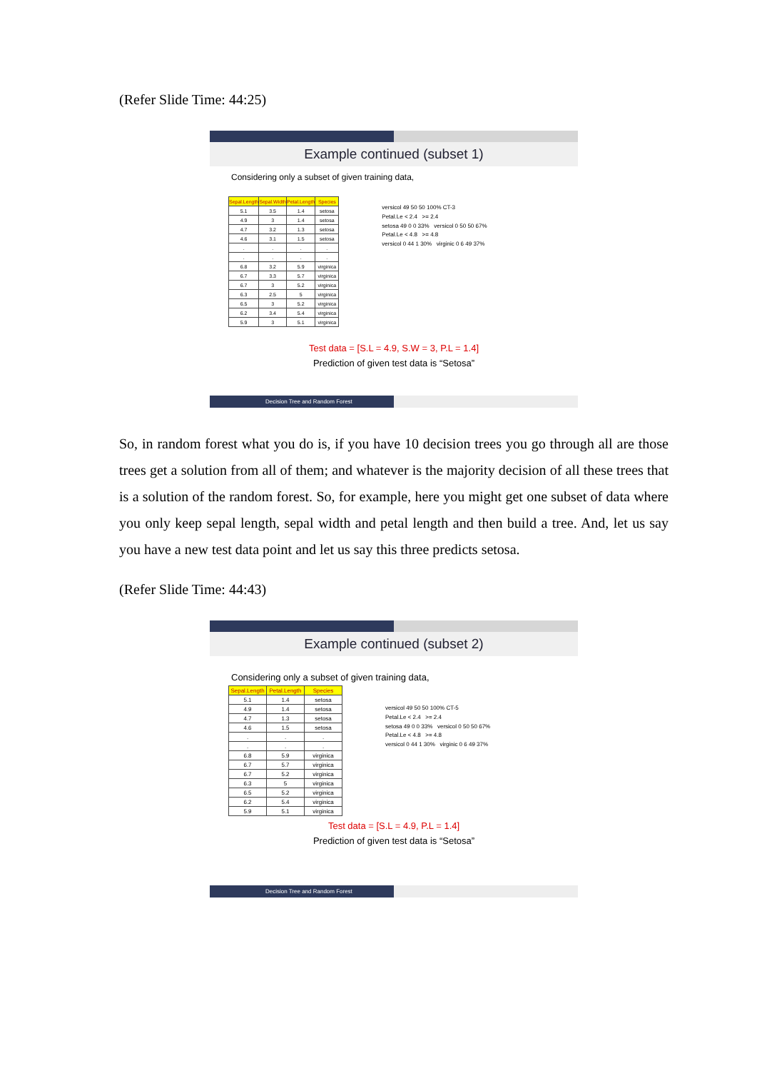(Refer Slide Time: 44:25)
Example continued (subset 1)
Considering only a subset of given training data,
| Sepal.Length | Sepal.Width | Petal.Length | Species |
| --- | --- | --- | --- |
| 5.1 | 3.5 | 1.4 | setosa |
| 4.9 | 3 | 1.4 | setosa |
| 4.7 | 3.2 | 1.3 | setosa |
| 4.6 | 3.1 | 1.5 | setosa |
| . | . | . | . |
| . | . | . | . |
| 6.8 | 3.2 | 5.9 | virginica |
| 6.7 | 3.3 | 5.7 | virginica |
| 6.7 | 3 | 5.2 | virginica |
| 6.3 | 2.5 | 5 | virginica |
| 6.5 | 3 | 5.2 | virginica |
| 6.2 | 3.4 | 5.4 | virginica |
| 5.9 | 3 | 5.1 | virginica |
versicol 49 50 50 100% CT-3
Petal.Le < 2.4 >= 2.4
setosa 49 0 0 33% versicol 0 50 50 67%
Petal.Le < 4.8 >= 4.8
versicol 0 44 1 30% virginic 0 6 49 37%
Test data = [S.L = 4.9, S.W = 3, P.L = 1.4]
Prediction of given test data is “Setosa”
Decision Tree and Random Forest
So, in random forest what you do is, if you have 10 decision trees you go through all are those trees get a solution from all of them; and whatever is the majority decision of all these trees that is a solution of the random forest. So, for example, here you might get one subset of data where you only keep sepal length, sepal width and petal length and then build a tree. And, let us say you have a new test data point and let us say this three predicts setosa.
(Refer Slide Time: 44:43)
Example continued (subset 2)
Considering only a subset of given training data,
| Sepal.Length | Petal.Length | Species |
| --- | --- | --- |
| 5.1 | 1.4 | setosa |
| 4.9 | 1.4 | setosa |
| 4.7 | 1.3 | setosa |
| 4.6 | 1.5 | setosa |
| . | . | . |
| . | . | . |
| 6.8 | 5.9 | virginica |
| 6.7 | 5.7 | virginica |
| 6.7 | 5.2 | virginica |
| 6.3 | 5 | virginica |
| 6.5 | 5.2 | virginica |
| 6.2 | 5.4 | virginica |
| 5.9 | 5.1 | virginica |
versicol 49 50 50 100% CT-5
Petal.Le < 2.4 >= 2.4
setosa 49 0 0 33% versicol 0 50 50 67%
Petal.Le < 4.8 >= 4.8
versicol 0 44 1 30% virginic 0 6 49 37%
Test data = [S.L = 4.9, P.L = 1.4]
Prediction of given test data is “Setosa”
Decision Tree and Random Forest